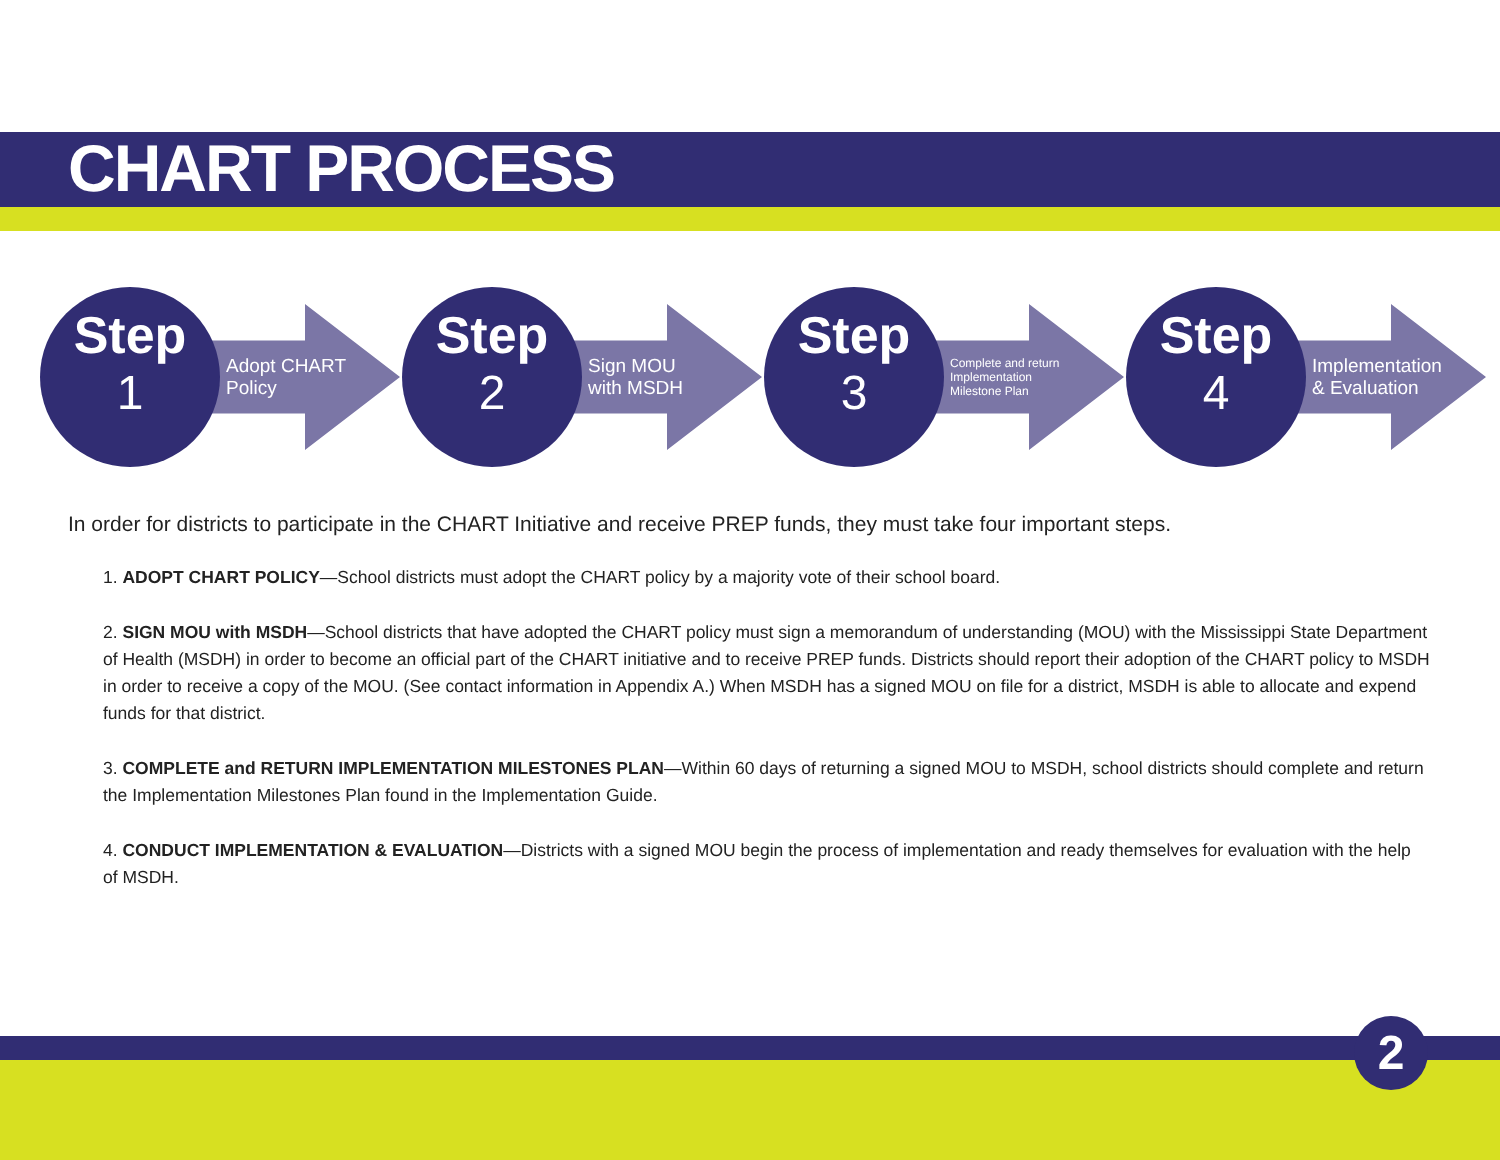CHART PROCESS
Step
1
Adopt CHART Policy
Step
2
Sign MOU
with MSDH
Step
3
Complete and return
Implementation
Milestone Plan
Step
4
Implementation
& Evaluation
In order for districts to participate in the CHART Initiative and receive PREP funds, they must take four important steps.
1. ADOPT CHART POLICY—School districts must adopt the CHART policy by a majority vote of their school board.
2. SIGN MOU with MSDH—School districts that have adopted the CHART policy must sign a memorandum of understanding (MOU) with the Mississippi State Department of Health (MSDH) in order to become an official part of the CHART initiative and to receive PREP funds. Districts should report their adoption of the CHART policy to MSDH in order to receive a copy of the MOU. (See contact information in Appendix A.) When MSDH has a signed MOU on file for a district, MSDH is able to allocate and expend funds for that district.
3. COMPLETE and RETURN IMPLEMENTATION MILESTONES PLAN—Within 60 days of returning a signed MOU to MSDH, school districts should complete and return the Implementation Milestones Plan found in the Implementation Guide.
4. CONDUCT IMPLEMENTATION & EVALUATION—Districts with a signed MOU begin the process of implementation and ready themselves for evaluation with the help of MSDH.
2